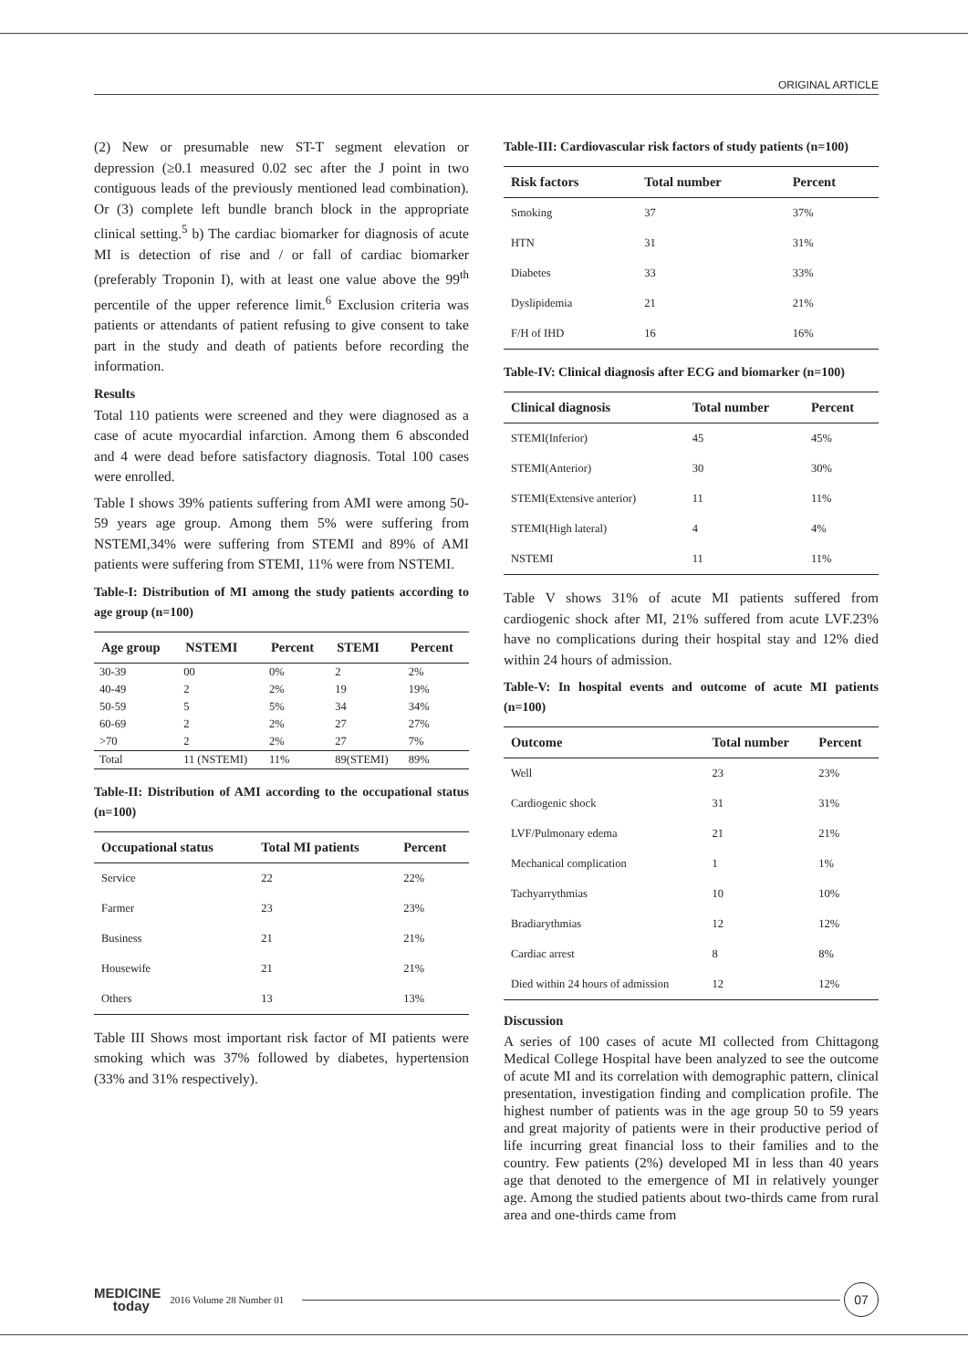ORIGINAL ARTICLE
(2) New or presumable new ST-T segment elevation or depression (≥0.1 measured 0.02 sec after the J point in two contiguous leads of the previously mentioned lead combination). Or (3) complete left bundle branch block in the appropriate clinical setting.<sup>5</sup> b) The cardiac biomarker for diagnosis of acute MI is detection of rise and / or fall of cardiac biomarker (preferably Troponin I), with at least one value above the 99<sup>th</sup> percentile of the upper reference limit.<sup>6</sup> Exclusion criteria was patients or attendants of patient refusing to give consent to take part in the study and death of patients before recording the information.
Results
Total 110 patients were screened and they were diagnosed as a case of acute myocardial infarction. Among them 6 absconded and 4 were dead before satisfactory diagnosis. Total 100 cases were enrolled.
Table I shows 39% patients suffering from AMI were among 50-59 years age group. Among them 5% were suffering from NSTEMI,34% were suffering from STEMI and 89% of AMI patients were suffering from STEMI, 11% were from NSTEMI.
Table-I: Distribution of MI among the study patients according to age group (n=100)
| Age group | NSTEMI | Percent | STEMI | Percent |
| --- | --- | --- | --- | --- |
| 30-39 | 00 | 0% | 2 | 2% |
| 40-49 | 2 | 2% | 19 | 19% |
| 50-59 | 5 | 5% | 34 | 34% |
| 60-69 | 2 | 2% | 27 | 27% |
| >70 | 2 | 2% | 27 | 7% |
| Total | 11 (NSTEMI) | 11% | 89(STEMI) | 89% |
Table-II: Distribution of AMI according to the occupational status (n=100)
| Occupational status | Total MI patients | Percent |
| --- | --- | --- |
| Service | 22 | 22% |
| Farmer | 23 | 23% |
| Business | 21 | 21% |
| Housewife | 21 | 21% |
| Others | 13 | 13% |
Table III Shows most important risk factor of MI patients were smoking which was 37% followed by diabetes, hypertension (33% and 31% respectively).
Table-III: Cardiovascular risk factors of study patients (n=100)
| Risk factors | Total number | Percent |
| --- | --- | --- |
| Smoking | 37 | 37% |
| HTN | 31 | 31% |
| Diabetes | 33 | 33% |
| Dyslipidemia | 21 | 21% |
| F/H of IHD | 16 | 16% |
Table-IV: Clinical diagnosis after ECG and biomarker (n=100)
| Clinical diagnosis | Total number | Percent |
| --- | --- | --- |
| STEMI(Inferior) | 45 | 45% |
| STEMI(Anterior) | 30 | 30% |
| STEMI(Extensive anterior) | 11 | 11% |
| STEMI(High lateral) | 4 | 4% |
| NSTEMI | 11 | 11% |
Table V shows 31% of acute MI patients suffered from cardiogenic shock after MI, 21% suffered from acute LVF.23% have no complications during their hospital stay and 12% died within 24 hours of admission.
Table-V: In hospital events and outcome of acute MI patients (n=100)
| Outcome | Total number | Percent |
| --- | --- | --- |
| Well | 23 | 23% |
| Cardiogenic shock | 31 | 31% |
| LVF/Pulmonary edema | 21 | 21% |
| Mechanical complication | 1 | 1% |
| Tachyarrythmias | 10 | 10% |
| Bradiarythmias | 12 | 12% |
| Cardiac arrest | 8 | 8% |
| Died within 24 hours of admission | 12 | 12% |
Discussion
A series of 100 cases of acute MI collected from Chittagong Medical College Hospital have been analyzed to see the outcome of acute MI and its correlation with demographic pattern, clinical presentation, investigation finding and complication profile. The highest number of patients was in the age group 50 to 59 years and great majority of patients were in their productive period of life incurring great financial loss to their families and to the country. Few patients (2%) developed MI in less than 40 years age that denoted to the emergence of MI in relatively younger age. Among the studied patients about two-thirds came from rural area and one-thirds came from
MEDICINE
today
2016 Volume 28 Number 01
07